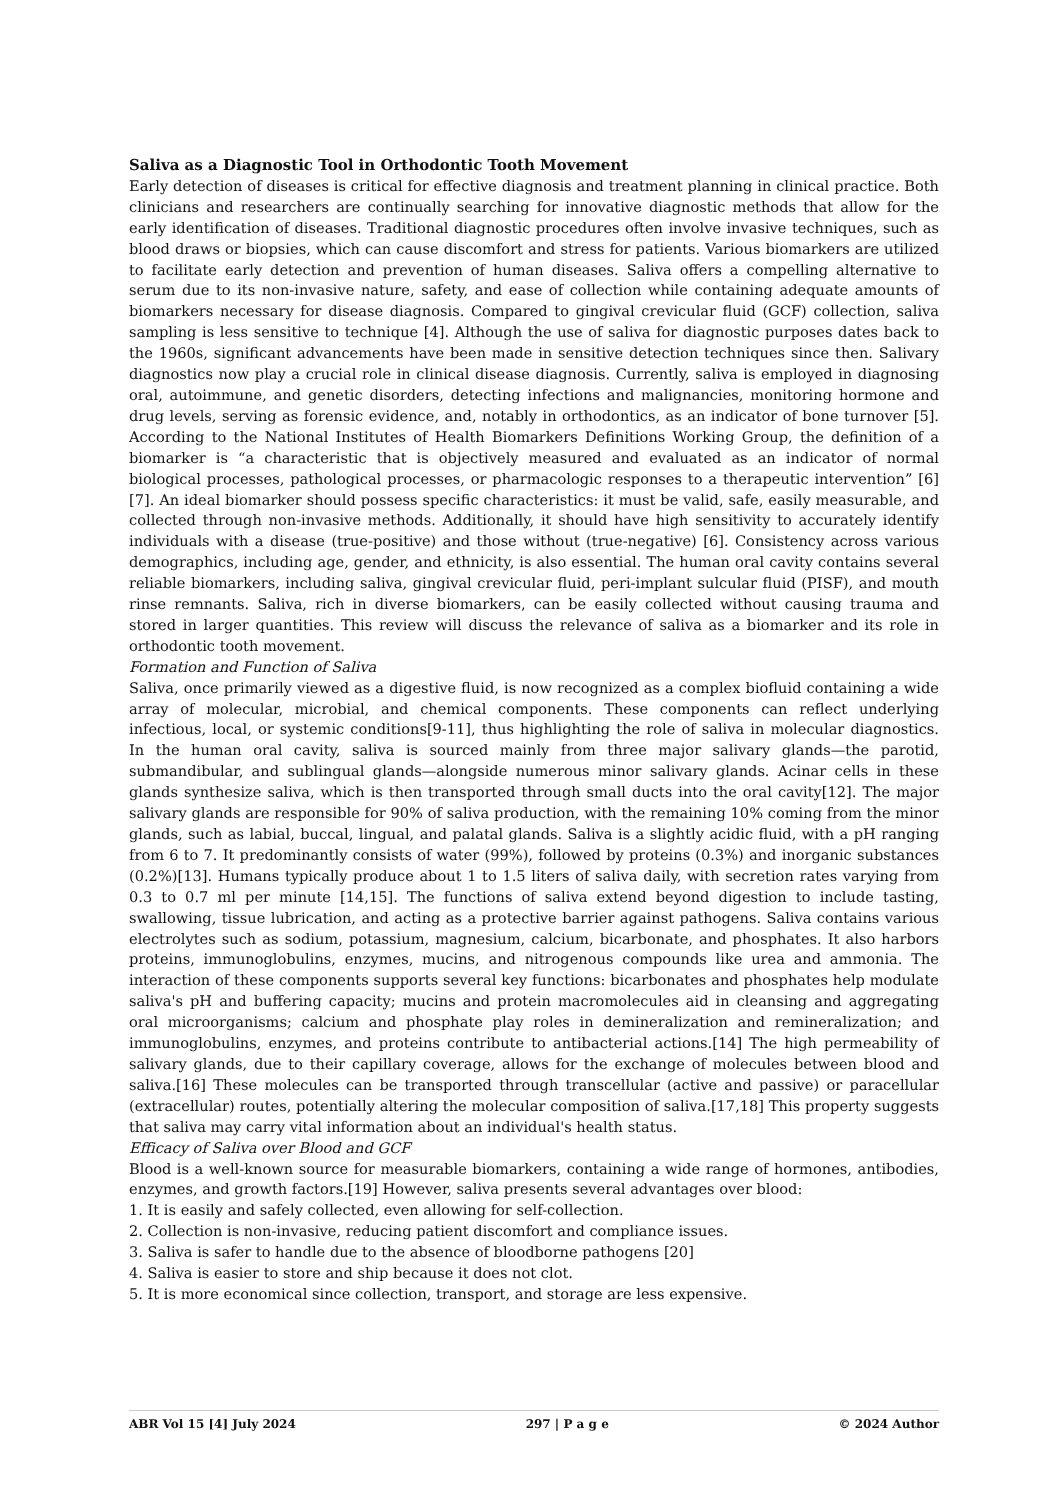Saliva as a Diagnostic Tool in Orthodontic Tooth Movement
Early detection of diseases is critical for effective diagnosis and treatment planning in clinical practice. Both clinicians and researchers are continually searching for innovative diagnostic methods that allow for the early identification of diseases. Traditional diagnostic procedures often involve invasive techniques, such as blood draws or biopsies, which can cause discomfort and stress for patients. Various biomarkers are utilized to facilitate early detection and prevention of human diseases. Saliva offers a compelling alternative to serum due to its non-invasive nature, safety, and ease of collection while containing adequate amounts of biomarkers necessary for disease diagnosis. Compared to gingival crevicular fluid (GCF) collection, saliva sampling is less sensitive to technique [4]. Although the use of saliva for diagnostic purposes dates back to the 1960s, significant advancements have been made in sensitive detection techniques since then. Salivary diagnostics now play a crucial role in clinical disease diagnosis. Currently, saliva is employed in diagnosing oral, autoimmune, and genetic disorders, detecting infections and malignancies, monitoring hormone and drug levels, serving as forensic evidence, and, notably in orthodontics, as an indicator of bone turnover [5]. According to the National Institutes of Health Biomarkers Definitions Working Group, the definition of a biomarker is “a characteristic that is objectively measured and evaluated as an indicator of normal biological processes, pathological processes, or pharmacologic responses to a therapeutic intervention” [6][7]. An ideal biomarker should possess specific characteristics: it must be valid, safe, easily measurable, and collected through non-invasive methods. Additionally, it should have high sensitivity to accurately identify individuals with a disease (true-positive) and those without (true-negative) [6]. Consistency across various demographics, including age, gender, and ethnicity, is also essential. The human oral cavity contains several reliable biomarkers, including saliva, gingival crevicular fluid, peri-implant sulcular fluid (PISF), and mouth rinse remnants. Saliva, rich in diverse biomarkers, can be easily collected without causing trauma and stored in larger quantities. This review will discuss the relevance of saliva as a biomarker and its role in orthodontic tooth movement.
Formation and Function of Saliva
Saliva, once primarily viewed as a digestive fluid, is now recognized as a complex biofluid containing a wide array of molecular, microbial, and chemical components. These components can reflect underlying infectious, local, or systemic conditions[9-11], thus highlighting the role of saliva in molecular diagnostics. In the human oral cavity, saliva is sourced mainly from three major salivary glands—the parotid, submandibular, and sublingual glands—alongside numerous minor salivary glands. Acinar cells in these glands synthesize saliva, which is then transported through small ducts into the oral cavity[12]. The major salivary glands are responsible for 90% of saliva production, with the remaining 10% coming from the minor glands, such as labial, buccal, lingual, and palatal glands. Saliva is a slightly acidic fluid, with a pH ranging from 6 to 7. It predominantly consists of water (99%), followed by proteins (0.3%) and inorganic substances (0.2%)[13]. Humans typically produce about 1 to 1.5 liters of saliva daily, with secretion rates varying from 0.3 to 0.7 ml per minute [14,15]. The functions of saliva extend beyond digestion to include tasting, swallowing, tissue lubrication, and acting as a protective barrier against pathogens. Saliva contains various electrolytes such as sodium, potassium, magnesium, calcium, bicarbonate, and phosphates. It also harbors proteins, immunoglobulins, enzymes, mucins, and nitrogenous compounds like urea and ammonia. The interaction of these components supports several key functions: bicarbonates and phosphates help modulate saliva's pH and buffering capacity; mucins and protein macromolecules aid in cleansing and aggregating oral microorganisms; calcium and phosphate play roles in demineralization and remineralization; and immunoglobulins, enzymes, and proteins contribute to antibacterial actions.[14] The high permeability of salivary glands, due to their capillary coverage, allows for the exchange of molecules between blood and saliva.[16] These molecules can be transported through transcellular (active and passive) or paracellular (extracellular) routes, potentially altering the molecular composition of saliva.[17,18] This property suggests that saliva may carry vital information about an individual's health status.
Efficacy of Saliva over Blood and GCF
Blood is a well-known source for measurable biomarkers, containing a wide range of hormones, antibodies, enzymes, and growth factors.[19] However, saliva presents several advantages over blood:
1. It is easily and safely collected, even allowing for self-collection.
2. Collection is non-invasive, reducing patient discomfort and compliance issues.
3. Saliva is safer to handle due to the absence of bloodborne pathogens [20]
4. Saliva is easier to store and ship because it does not clot.
5. It is more economical since collection, transport, and storage are less expensive.
ABR Vol 15 [4] July 2024 297 | P a g e © 2024 Author